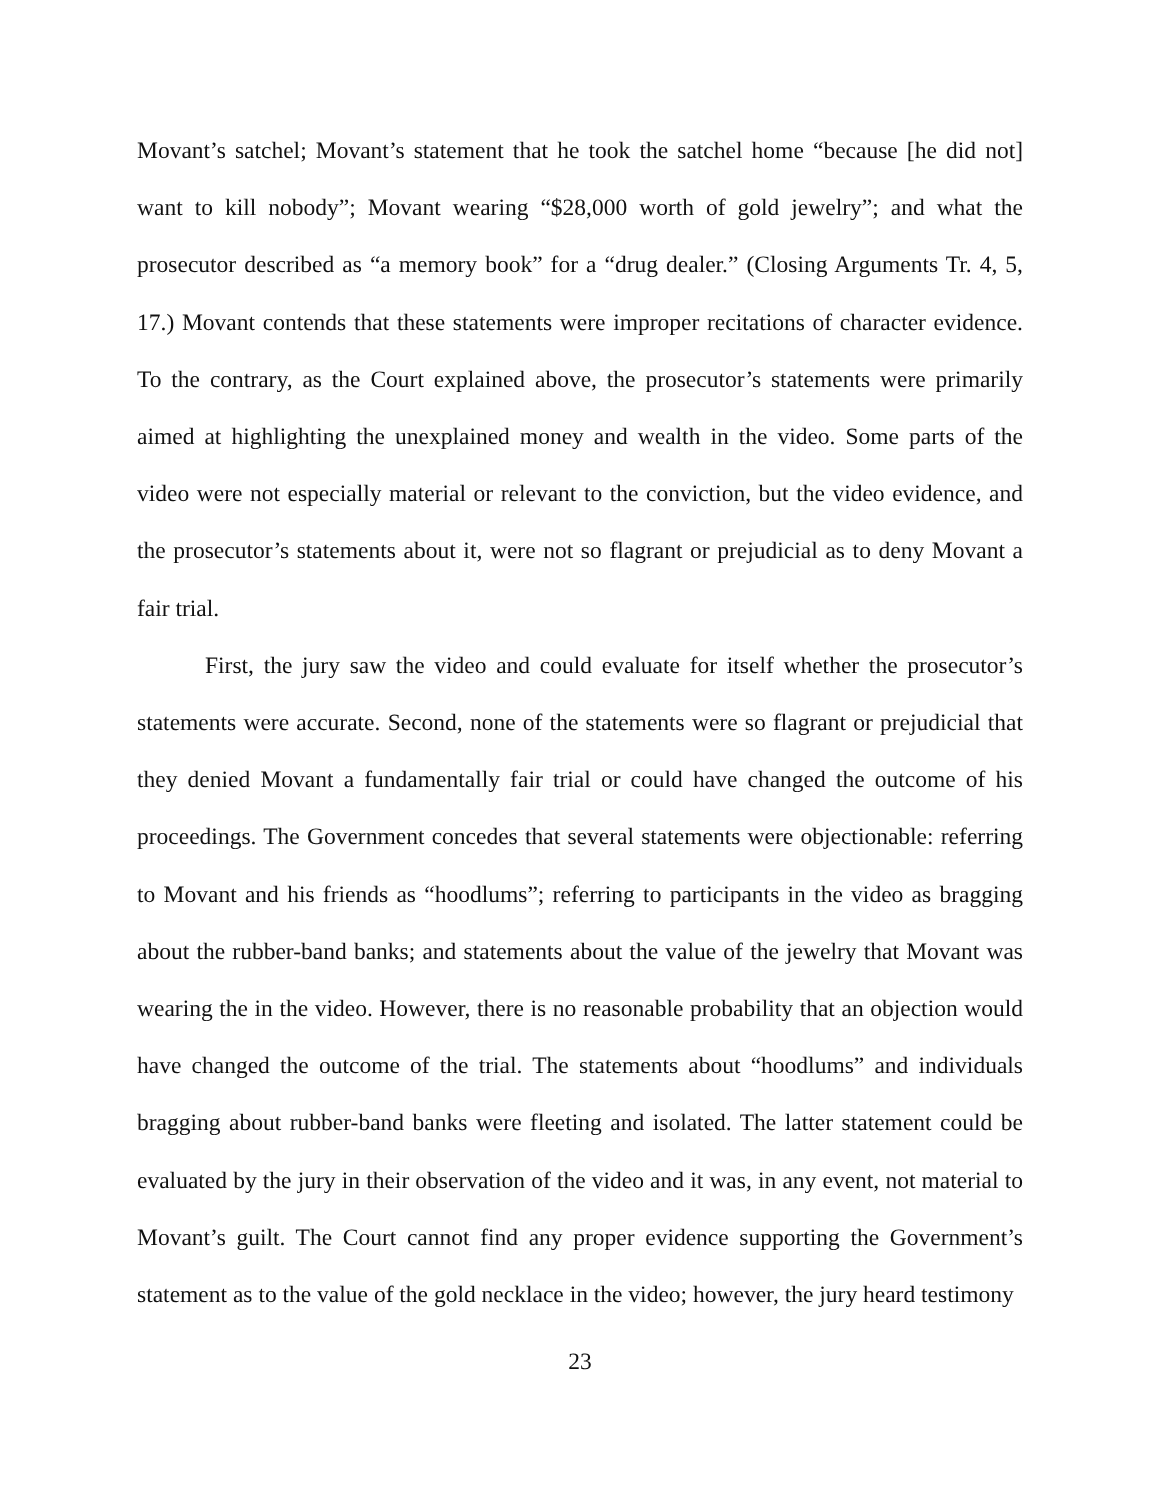Movant’s satchel; Movant’s statement that he took the satchel home “because [he did not] want to kill nobody”; Movant wearing “$28,000 worth of gold jewelry”; and what the prosecutor described as “a memory book” for a “drug dealer.” (Closing Arguments Tr. 4, 5, 17.) Movant contends that these statements were improper recitations of character evidence. To the contrary, as the Court explained above, the prosecutor’s statements were primarily aimed at highlighting the unexplained money and wealth in the video. Some parts of the video were not especially material or relevant to the conviction, but the video evidence, and the prosecutor’s statements about it, were not so flagrant or prejudicial as to deny Movant a fair trial.
First, the jury saw the video and could evaluate for itself whether the prosecutor’s statements were accurate. Second, none of the statements were so flagrant or prejudicial that they denied Movant a fundamentally fair trial or could have changed the outcome of his proceedings. The Government concedes that several statements were objectionable: referring to Movant and his friends as “hoodlums”; referring to participants in the video as bragging about the rubber-band banks; and statements about the value of the jewelry that Movant was wearing the in the video. However, there is no reasonable probability that an objection would have changed the outcome of the trial. The statements about “hoodlums” and individuals bragging about rubber-band banks were fleeting and isolated. The latter statement could be evaluated by the jury in their observation of the video and it was, in any event, not material to Movant’s guilt. The Court cannot find any proper evidence supporting the Government’s statement as to the value of the gold necklace in the video; however, the jury heard testimony
23